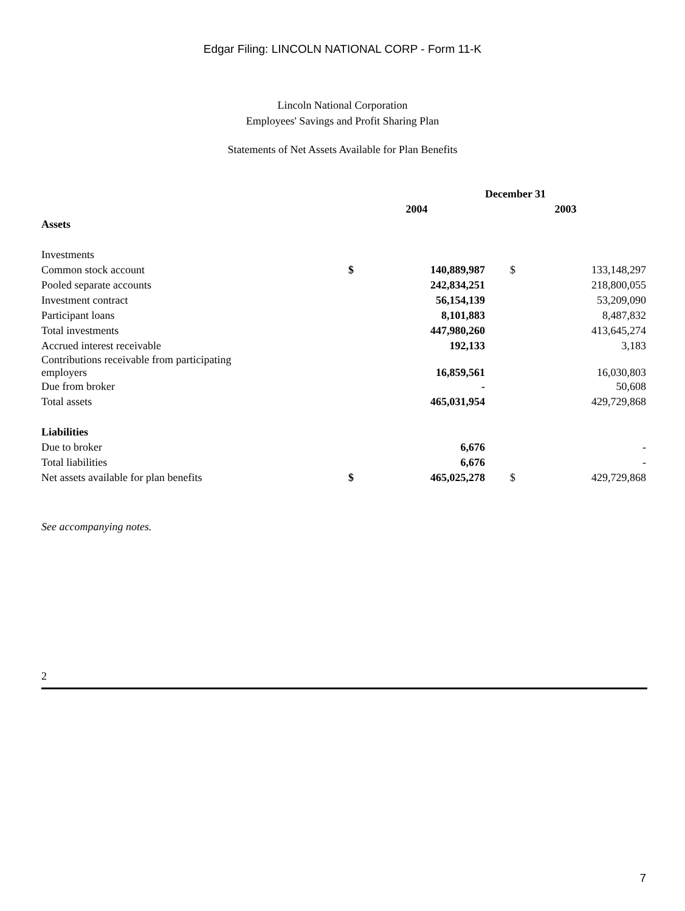Edgar Filing: LINCOLN NATIONAL CORP - Form 11-K
Lincoln National Corporation
Employees' Savings and Profit Sharing Plan
Statements of Net Assets Available for Plan Benefits
| | December 31 | | | |
| --- | --- | --- | --- | --- |
| | 2004 | | 2003 | |
| Assets | | | | |
| Investments | | | | |
| Common stock account | $ | 140,889,987 | $ | 133,148,297 |
| Pooled separate accounts | | 242,834,251 | | 218,800,055 |
| Investment contract | | 56,154,139 | | 53,209,090 |
| Participant loans | | 8,101,883 | | 8,487,832 |
| Total investments | | 447,980,260 | | 413,645,274 |
| Accrued interest receivable | | 192,133 | | 3,183 |
| Contributions receivable from participating employers | | 16,859,561 | | 16,030,803 |
| Due from broker | | - | | 50,608 |
| Total assets | | 465,031,954 | | 429,729,868 |
| Liabilities | | | | |
| Due to broker | | 6,676 | | - |
| Total liabilities | | 6,676 | | - |
| Net assets available for plan benefits | $ | 465,025,278 | $ | 429,729,868 |
See accompanying notes.
2
7